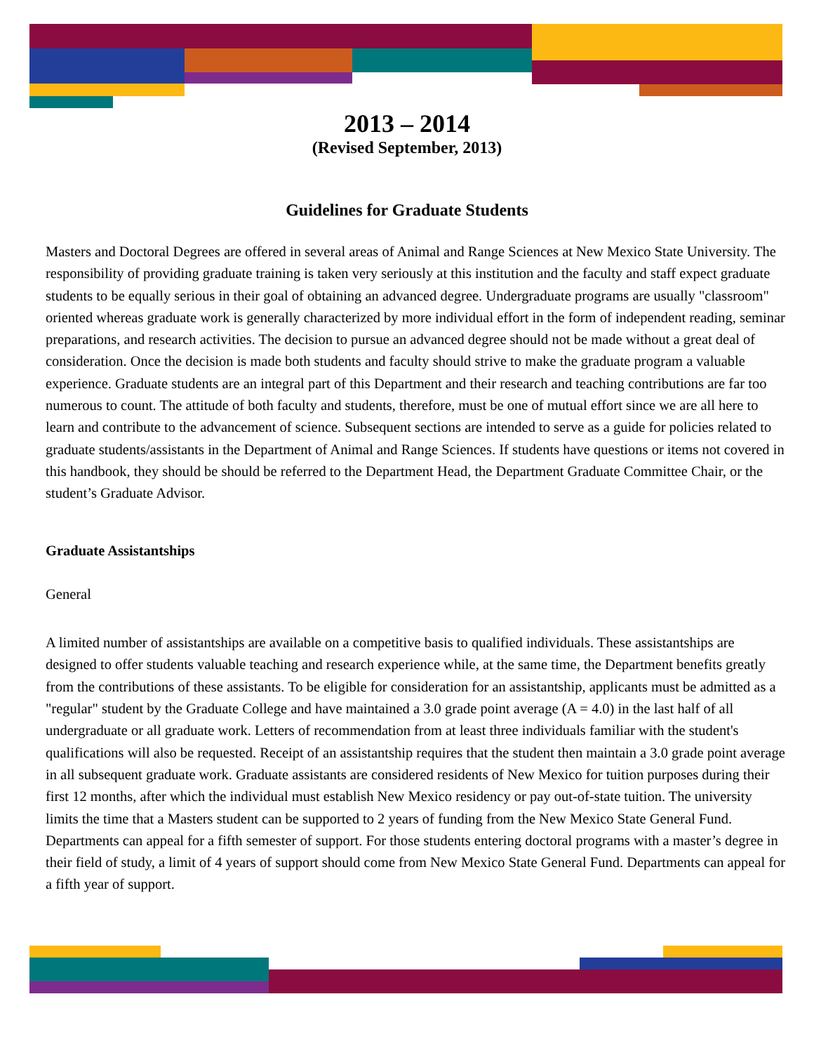2013 – 2014
(Revised September, 2013)
Guidelines for Graduate Students
Masters and Doctoral Degrees are offered in several areas of Animal and Range Sciences at New Mexico State University. The responsibility of providing graduate training is taken very seriously at this institution and the faculty and staff expect graduate students to be equally serious in their goal of obtaining an advanced degree. Undergraduate programs are usually "classroom" oriented whereas graduate work is generally characterized by more individual effort in the form of independent reading, seminar preparations, and research activities. The decision to pursue an advanced degree should not be made without a great deal of consideration. Once the decision is made both students and faculty should strive to make the graduate program a valuable experience. Graduate students are an integral part of this Department and their research and teaching contributions are far too numerous to count. The attitude of both faculty and students, therefore, must be one of mutual effort since we are all here to learn and contribute to the advancement of science. Subsequent sections are intended to serve as a guide for policies related to graduate students/assistants in the Department of Animal and Range Sciences. If students have questions or items not covered in this handbook, they should be should be referred to the Department Head, the Department Graduate Committee Chair, or the student’s Graduate Advisor.
Graduate Assistantships
General
A limited number of assistantships are available on a competitive basis to qualified individuals. These assistantships are designed to offer students valuable teaching and research experience while, at the same time, the Department benefits greatly from the contributions of these assistants. To be eligible for consideration for an assistantship, applicants must be admitted as a "regular" student by the Graduate College and have maintained a 3.0 grade point average (A = 4.0) in the last half of all undergraduate or all graduate work. Letters of recommendation from at least three individuals familiar with the student's qualifications will also be requested. Receipt of an assistantship requires that the student then maintain a 3.0 grade point average in all subsequent graduate work. Graduate assistants are considered residents of New Mexico for tuition purposes during their first 12 months, after which the individual must establish New Mexico residency or pay out-of-state tuition. The university limits the time that a Masters student can be supported to 2 years of funding from the New Mexico State General Fund. Departments can appeal for a fifth semester of support. For those students entering doctoral programs with a master’s degree in their field of study, a limit of 4 years of support should come from New Mexico State General Fund. Departments can appeal for a fifth year of support.